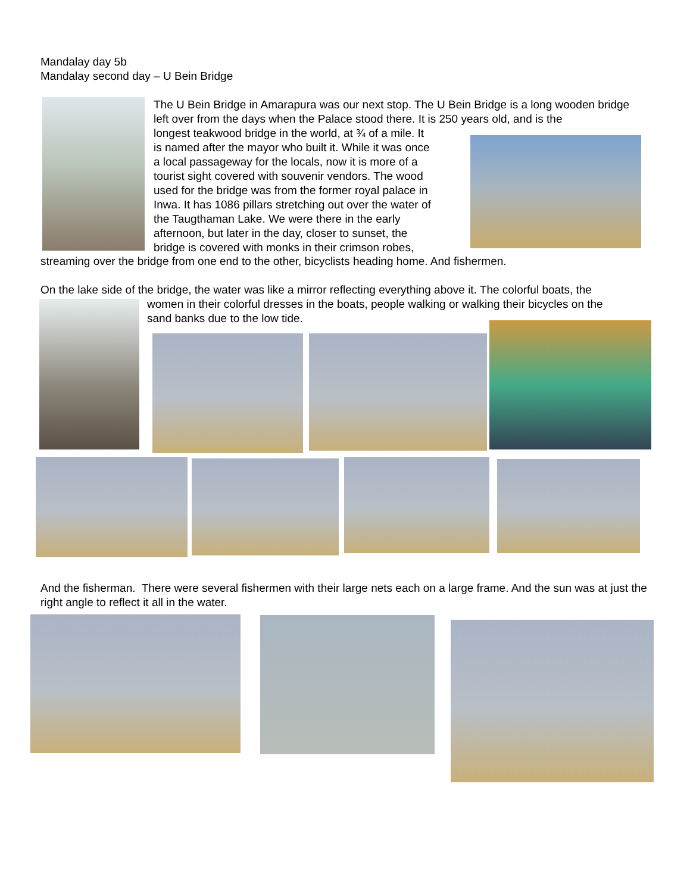Mandalay day 5b
Mandalay second day – U Bein Bridge
The U Bein Bridge in Amarapura was our next stop. The U Bein Bridge is a long wooden bridge left over from the days when the Palace stood there. It is 250 years old, and is the
longest teakwood bridge in the world, at ¾ of a mile. It
is named after the mayor who built it. While it was once
a local passageway for the locals, now it is more of a
tourist sight covered with souvenir vendors. The wood
used for the bridge was from the former royal palace in
Inwa. It has 1086 pillars stretching out over the water of
the Taugthaman Lake. We were there in the early
afternoon, but later in the day, closer to sunset, the
bridge is covered with monks in their crimson robes,
streaming over the bridge from one end to the other, bicyclists heading home. And fishermen.
On the lake side of the bridge, the water was like a mirror reflecting everything above it. The colorful boats, the
women in their colorful dresses in the boats, people walking or walking their bicycles on the
sand banks due to the low tide.
And the fisherman. There were several fishermen with their large nets each on a large frame. And the sun was at just the right angle to reflect it all in the water.